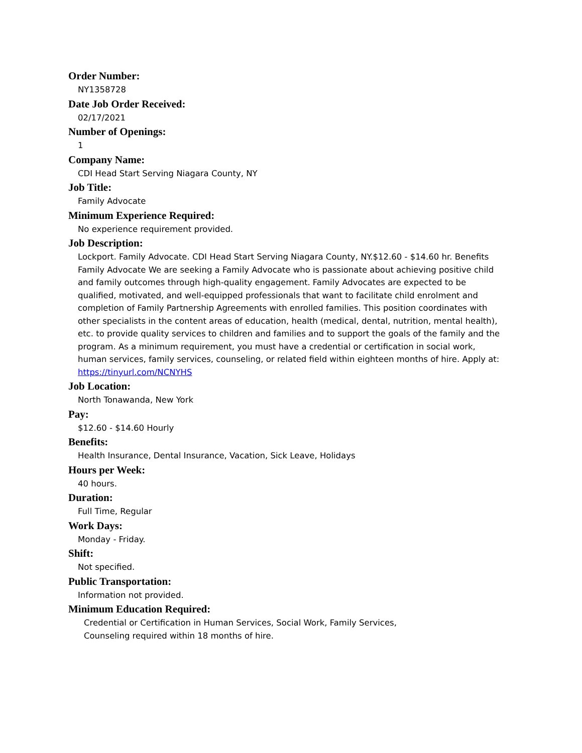Order Number:
NY1358728
Date Job Order Received:
02/17/2021
Number of Openings:
1
Company Name:
CDI Head Start Serving Niagara County, NY
Job Title:
Family Advocate
Minimum Experience Required:
No experience requirement provided.
Job Description:
Lockport. Family Advocate. CDI Head Start Serving Niagara County, NY.$12.60 - $14.60 hr. Benefits Family Advocate We are seeking a Family Advocate who is passionate about achieving positive child and family outcomes through high-quality engagement. Family Advocates are expected to be qualified, motivated, and well-equipped professionals that want to facilitate child enrolment and completion of Family Partnership Agreements with enrolled families. This position coordinates with other specialists in the content areas of education, health (medical, dental, nutrition, mental health), etc. to provide quality services to children and families and to support the goals of the family and the program. As a minimum requirement, you must have a credential or certification in social work, human services, family services, counseling, or related field within eighteen months of hire. Apply at: https://tinyurl.com/NCNYHS
Job Location:
North Tonawanda, New York
Pay:
$12.60 - $14.60 Hourly
Benefits:
Health Insurance, Dental Insurance, Vacation, Sick Leave, Holidays
Hours per Week:
40 hours.
Duration:
Full Time, Regular
Work Days:
Monday - Friday.
Shift:
Not specified.
Public Transportation:
Information not provided.
Minimum Education Required:
Credential or Certification in Human Services, Social Work, Family Services,
Counseling required within 18 months of hire.